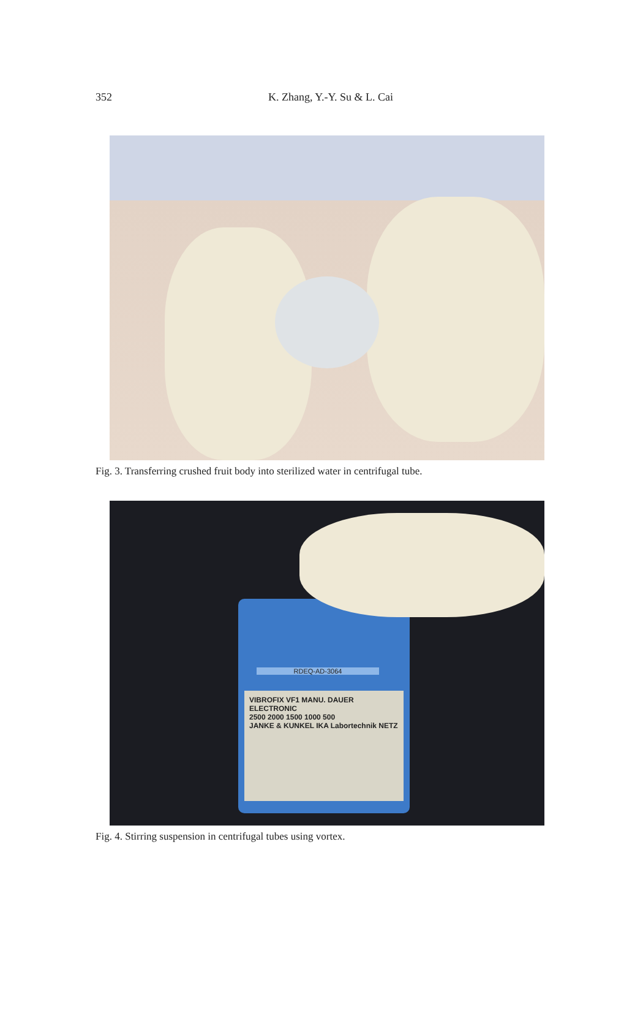352
K. Zhang, Y.-Y. Su & L. Cai
Fig. 3. Transferring crushed fruit body into sterilized water in centrifugal tube.
RDEQ-AD-3064
VIBROFIX VF1 MANU. DAUER
ELECTRONIC
2500 2000 1500 1000 500
JANKE & KUNKEL IKA Labortechnik NETZ
Fig. 4. Stirring suspension in centrifugal tubes using vortex.